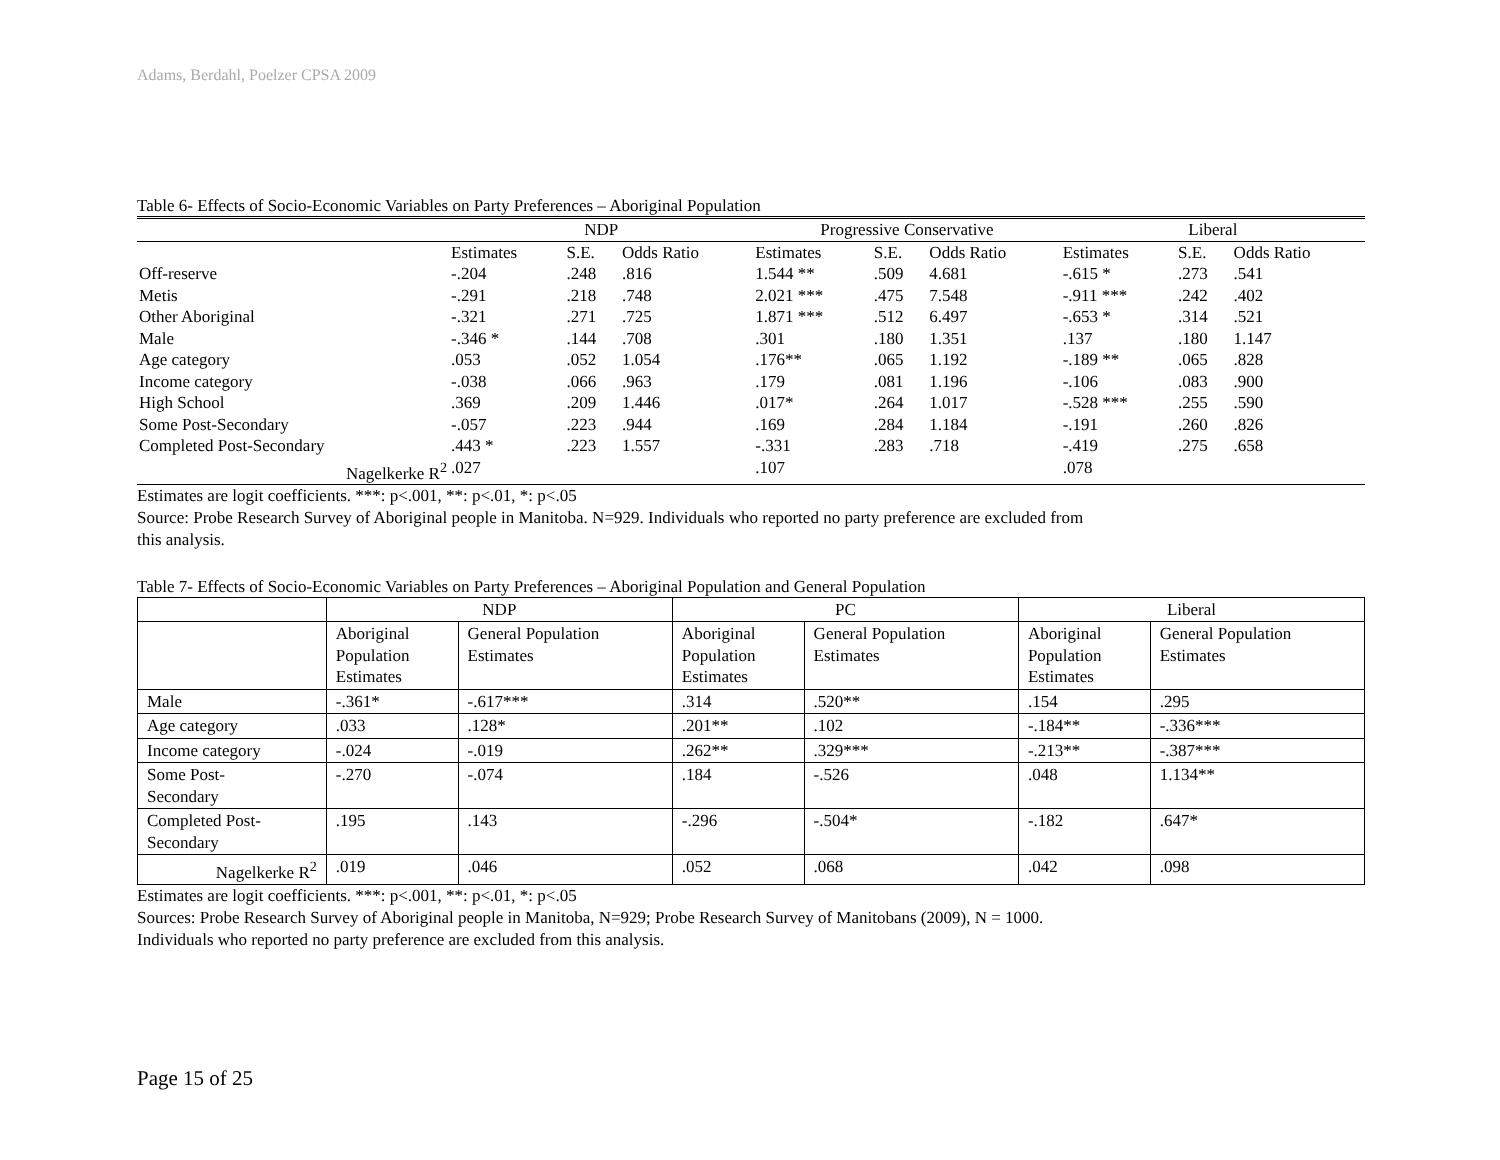Adams, Berdahl, Poelzer CPSA 2009
Table 6- Effects of Socio-Economic Variables on Party Preferences – Aboriginal Population
| | NDP | | | Progressive Conservative | | | Liberal | | |
| --- | --- | --- | --- | --- | --- | --- | --- | --- | --- |
| | Estimates | S.E. | Odds Ratio | Estimates | S.E. | Odds Ratio | Estimates | S.E. | Odds Ratio |
| Off-reserve | -.204 | .248 | .816 | 1.544 ** | .509 | 4.681 | -.615 * | .273 | .541 |
| Metis | -.291 | .218 | .748 | 2.021 *** | .475 | 7.548 | -.911 *** | .242 | .402 |
| Other Aboriginal | -.321 | .271 | .725 | 1.871 *** | .512 | 6.497 | -.653 * | .314 | .521 |
| Male | -.346 * | .144 | .708 | .301 | .180 | 1.351 | .137 | .180 | 1.147 |
| Age category | .053 | .052 | 1.054 | .176** | .065 | 1.192 | -.189 ** | .065 | .828 |
| Income category | -.038 | .066 | .963 | .179 | .081 | 1.196 | -.106 | .083 | .900 |
| High School | .369 | .209 | 1.446 | .017* | .264 | 1.017 | -.528 *** | .255 | .590 |
| Some Post-Secondary | -.057 | .223 | .944 | .169 | .284 | 1.184 | -.191 | .260 | .826 |
| Completed Post-Secondary | .443 * | .223 | 1.557 | -.331 | .283 | .718 | -.419 | .275 | .658 |
| Nagelkerke R<sup>2</sup> | .027 | | | .107 | | | .078 | | |
Estimates are logit coefficients. ***: p<.001, **: p<.01, *: p<.05
Source: Probe Research Survey of Aboriginal people in Manitoba. N=929. Individuals who reported no party preference are excluded from
this analysis.
Table 7- Effects of Socio-Economic Variables on Party Preferences – Aboriginal Population and General Population
| | NDP | | PC | | Liberal | |
| --- | --- | --- | --- | --- | --- | --- |
| | Aboriginal Population Estimates | General Population Estimates | Aboriginal Population Estimates | General Population Estimates | Aboriginal Population Estimates | General Population Estimates |
| Male | -.361* | -.617*** | .314 | .520** | .154 | .295 |
| Age category | .033 | .128* | .201** | .102 | -.184** | -.336*** |
| Income category | -.024 | -.019 | .262** | .329*** | -.213** | -.387*** |
| Some Post- Secondary | -.270 | -.074 | .184 | -.526 | .048 | 1.134** |
| Completed Post- Secondary | .195 | .143 | -.296 | -.504* | -.182 | .647* |
| Nagelkerke R<sup>2</sup> | .019 | .046 | .052 | .068 | .042 | .098 |
Estimates are logit coefficients. ***: p<.001, **: p<.01, *: p<.05
Sources: Probe Research Survey of Aboriginal people in Manitoba, N=929; Probe Research Survey of Manitobans (2009), N = 1000.
Individuals who reported no party preference are excluded from this analysis.
Page 15 of 25